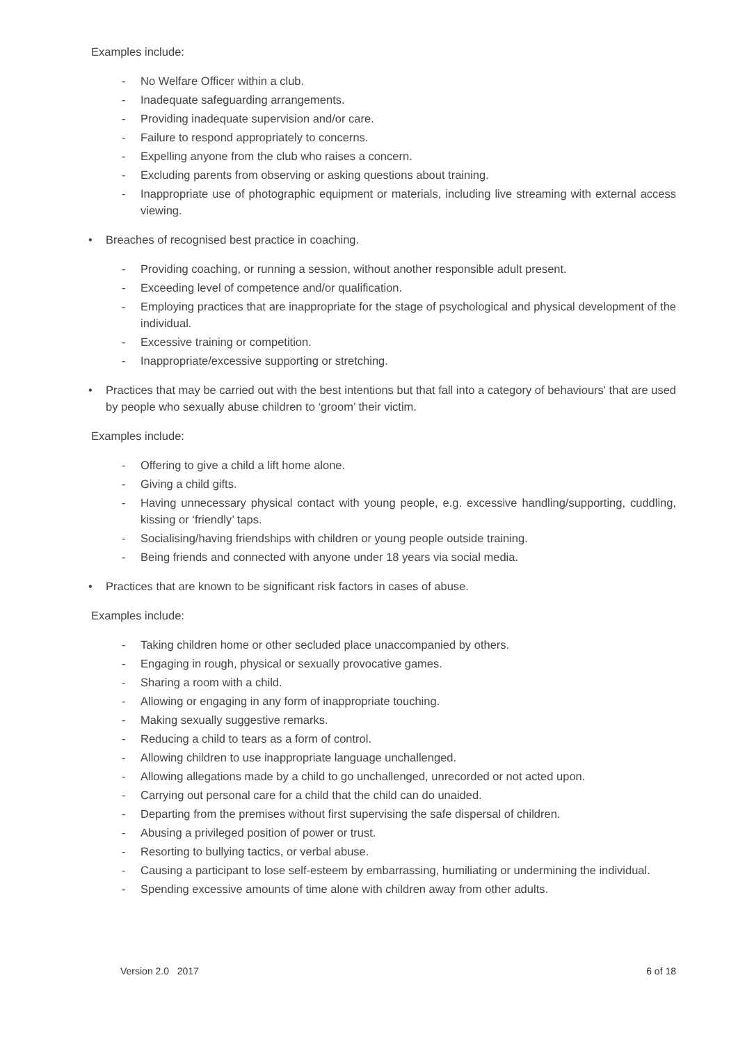Examples include:
- No Welfare Officer within a club.
- Inadequate safeguarding arrangements.
- Providing inadequate supervision and/or care.
- Failure to respond appropriately to concerns.
- Expelling anyone from the club who raises a concern.
- Excluding parents from observing or asking questions about training.
- Inappropriate use of photographic equipment or materials, including live streaming with external access viewing.
• Breaches of recognised best practice in coaching.
- Providing coaching, or running a session, without another responsible adult present.
- Exceeding level of competence and/or qualification.
- Employing practices that are inappropriate for the stage of psychological and physical development of the individual.
- Excessive training or competition.
- Inappropriate/excessive supporting or stretching.
• Practices that may be carried out with the best intentions but that fall into a category of behaviours' that are used by people who sexually abuse children to ‘groom’ their victim.
Examples include:
- Offering to give a child a lift home alone.
- Giving a child gifts.
- Having unnecessary physical contact with young people, e.g. excessive handling/supporting, cuddling, kissing or ‘friendly’ taps.
- Socialising/having friendships with children or young people outside training.
- Being friends and connected with anyone under 18 years via social media.
• Practices that are known to be significant risk factors in cases of abuse.
Examples include:
- Taking children home or other secluded place unaccompanied by others.
- Engaging in rough, physical or sexually provocative games.
- Sharing a room with a child.
- Allowing or engaging in any form of inappropriate touching.
- Making sexually suggestive remarks.
- Reducing a child to tears as a form of control.
- Allowing children to use inappropriate language unchallenged.
- Allowing allegations made by a child to go unchallenged, unrecorded or not acted upon.
- Carrying out personal care for a child that the child can do unaided.
- Departing from the premises without first supervising the safe dispersal of children.
- Abusing a privileged position of power or trust.
- Resorting to bullying tactics, or verbal abuse.
- Causing a participant to lose self-esteem by embarrassing, humiliating or undermining the individual.
- Spending excessive amounts of time alone with children away from other adults.
Version 2.0 2017 6 of 18